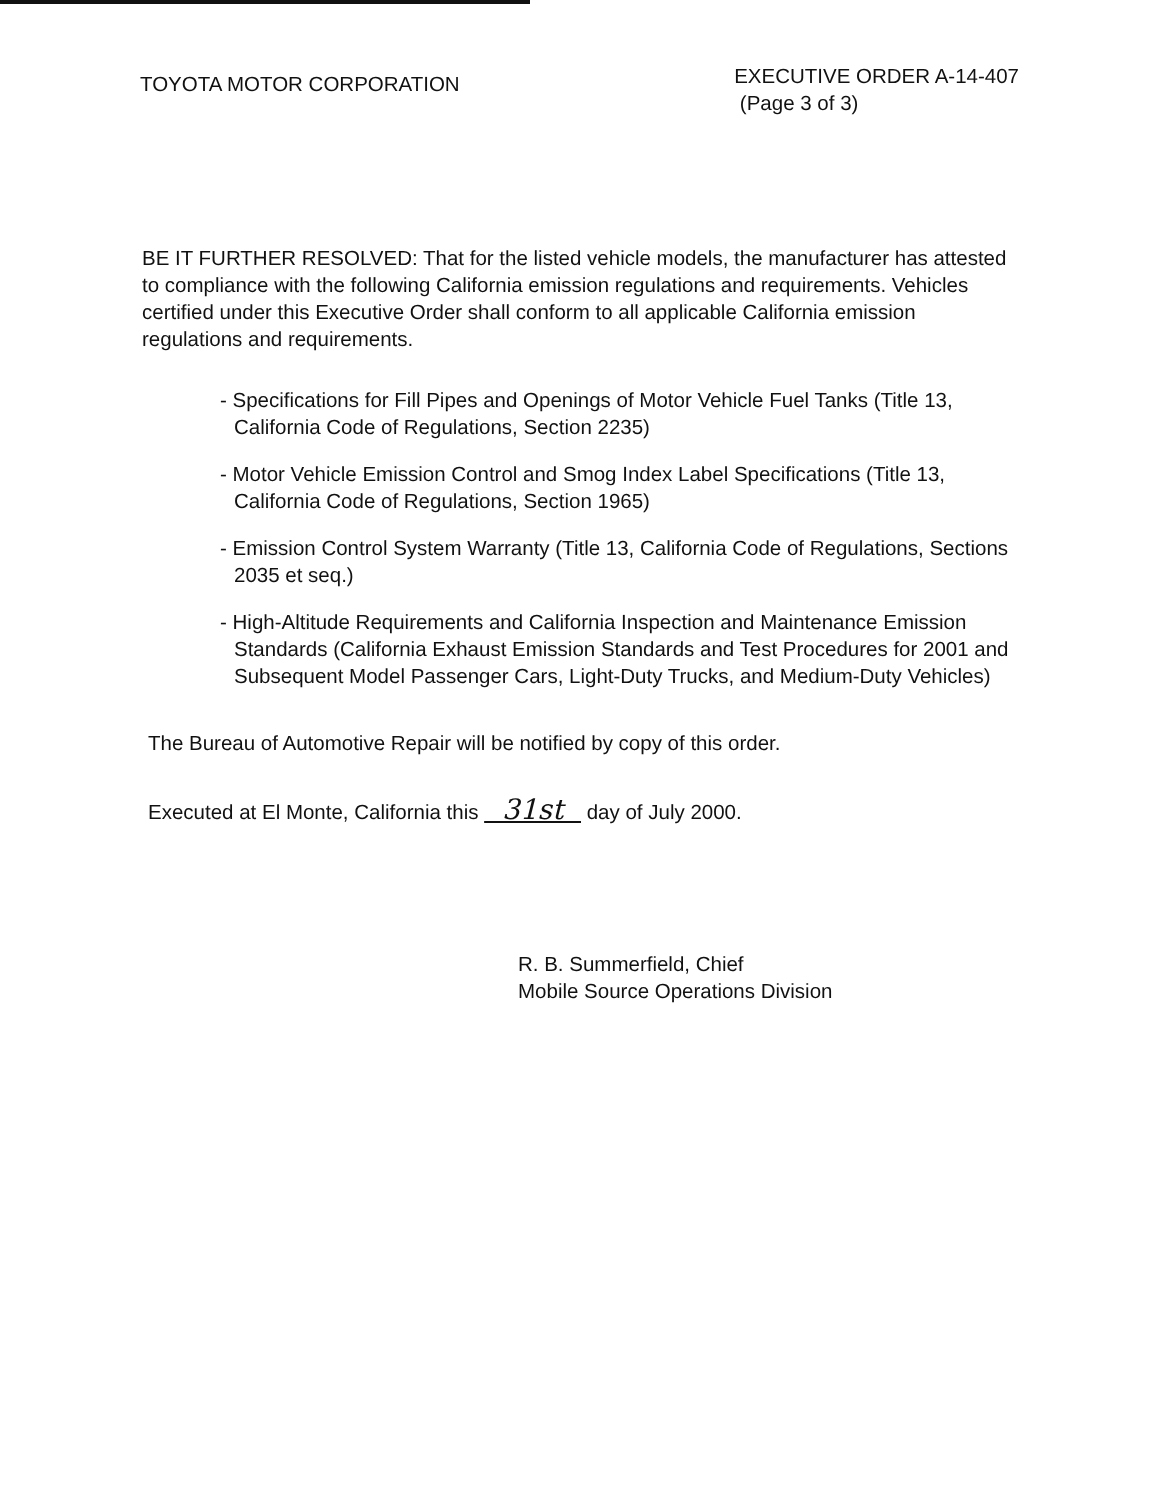TOYOTA MOTOR CORPORATION
EXECUTIVE ORDER A-14-407
(Page 3 of 3)
BE IT FURTHER RESOLVED: That for the listed vehicle models, the manufacturer has attested to compliance with the following California emission regulations and requirements. Vehicles certified under this Executive Order shall conform to all applicable California emission regulations and requirements.
- Specifications for Fill Pipes and Openings of Motor Vehicle Fuel Tanks (Title 13, California Code of Regulations, Section 2235)
- Motor Vehicle Emission Control and Smog Index Label Specifications (Title 13, California Code of Regulations, Section 1965)
- Emission Control System Warranty (Title 13, California Code of Regulations, Sections 2035 et seq.)
- High-Altitude Requirements and California Inspection and Maintenance Emission Standards (California Exhaust Emission Standards and Test Procedures for 2001 and Subsequent Model Passenger Cars, Light-Duty Trucks, and Medium-Duty Vehicles)
The Bureau of Automotive Repair will be notified by copy of this order.
Executed at El Monte, California this 31st day of July 2000.
R. B. Summerfield, Chief
Mobile Source Operations Division